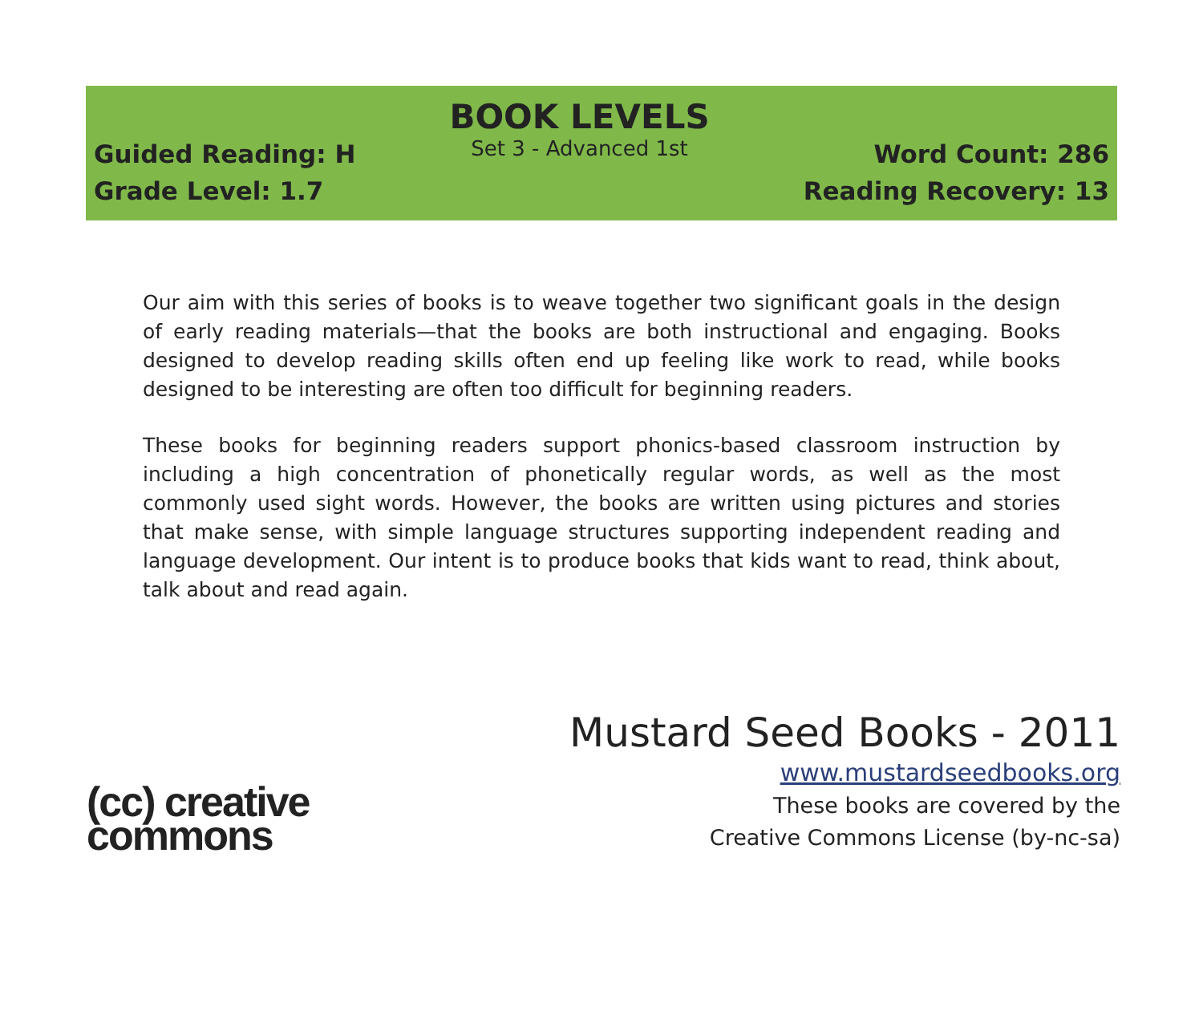Guided Reading: H
Grade Level: 1.7
BOOK LEVELS
Set 3 - Advanced 1st
Word Count: 286
Reading Recovery: 13
Our aim with this series of books is to weave together two significant goals in the design of early reading materials—that the books are both instructional and engaging. Books designed to develop reading skills often end up feeling like work to read, while books designed to be interesting are often too difficult for beginning readers.
These books for beginning readers support phonics-based classroom instruction by including a high concentration of phonetically regular words, as well as the most commonly used sight words. However, the books are written using pictures and stories that make sense, with simple language structures supporting independent reading and language development. Our intent is to produce books that kids want to read, think about, talk about and read again.
(cc) creative
commons
Mustard Seed Books - 2011
www.mustardseedbooks.org
These books are covered by the
Creative Commons License (by-nc-sa)